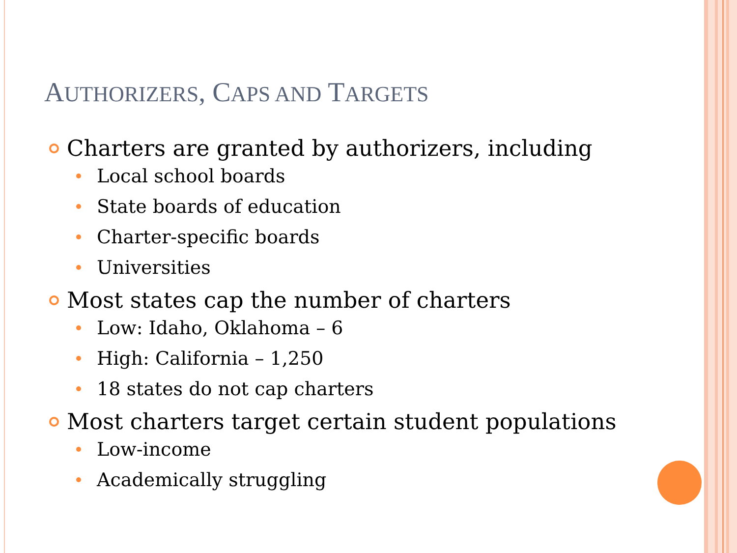AUTHORIZERS, CAPS AND TARGETS
Charters are granted by authorizers, including
Local school boards
State boards of education
Charter-specific boards
Universities
Most states cap the number of charters
Low: Idaho, Oklahoma – 6
High: California – 1,250
18 states do not cap charters
Most charters target certain student populations
Low-income
Academically struggling